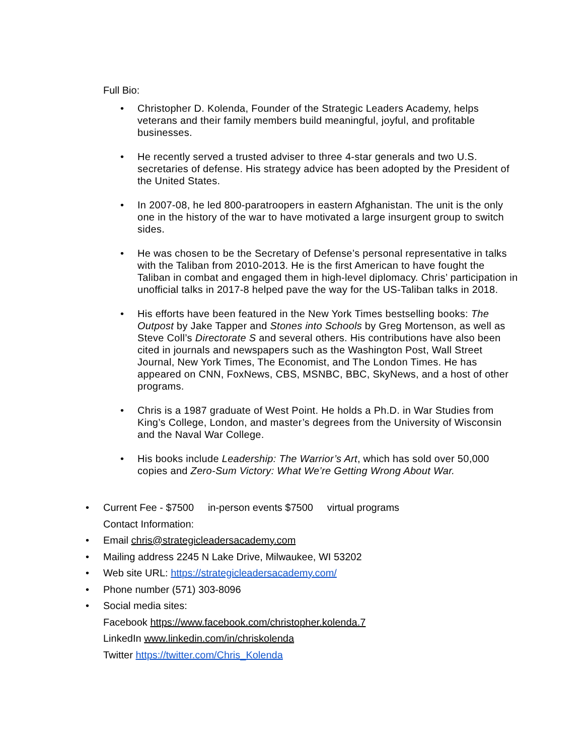Full Bio:
• Christopher D. Kolenda, Founder of the Strategic Leaders Academy, helps veterans and their family members build meaningful, joyful, and profitable businesses.
• He recently served a trusted adviser to three 4-star generals and two U.S. secretaries of defense. His strategy advice has been adopted by the President of the United States.
• In 2007-08, he led 800-paratroopers in eastern Afghanistan. The unit is the only one in the history of the war to have motivated a large insurgent group to switch sides.
• He was chosen to be the Secretary of Defense’s personal representative in talks with the Taliban from 2010-2013. He is the first American to have fought the Taliban in combat and engaged them in high-level diplomacy. Chris’ participation in unofficial talks in 2017-8 helped pave the way for the US-Taliban talks in 2018.
• His efforts have been featured in the New York Times bestselling books: The Outpost by Jake Tapper and Stones into Schools by Greg Mortenson, as well as Steve Coll’s Directorate S and several others. His contributions have also been cited in journals and newspapers such as the Washington Post, Wall Street Journal, New York Times, The Economist, and The London Times. He has appeared on CNN, FoxNews, CBS, MSNBC, BBC, SkyNews, and a host of other programs.
• Chris is a 1987 graduate of West Point. He holds a Ph.D. in War Studies from King’s College, London, and master’s degrees from the University of Wisconsin and the Naval War College.
• His books include Leadership: The Warrior’s Art, which has sold over 50,000 copies and Zero-Sum Victory: What We’re Getting Wrong About War.
• Current Fee - $7500 in-person events $7500 virtual programs
Contact Information:
• Email chris@strategicleadersacademy.com
• Mailing address 2245 N Lake Drive, Milwaukee, WI 53202
• Web site URL: https://strategicleadersacademy.com/
• Phone number (571) 303-8096
• Social media sites:
Facebook https://www.facebook.com/christopher.kolenda.7
LinkedIn www.linkedin.com/in/chriskolenda
Twitter https://twitter.com/Chris_Kolenda